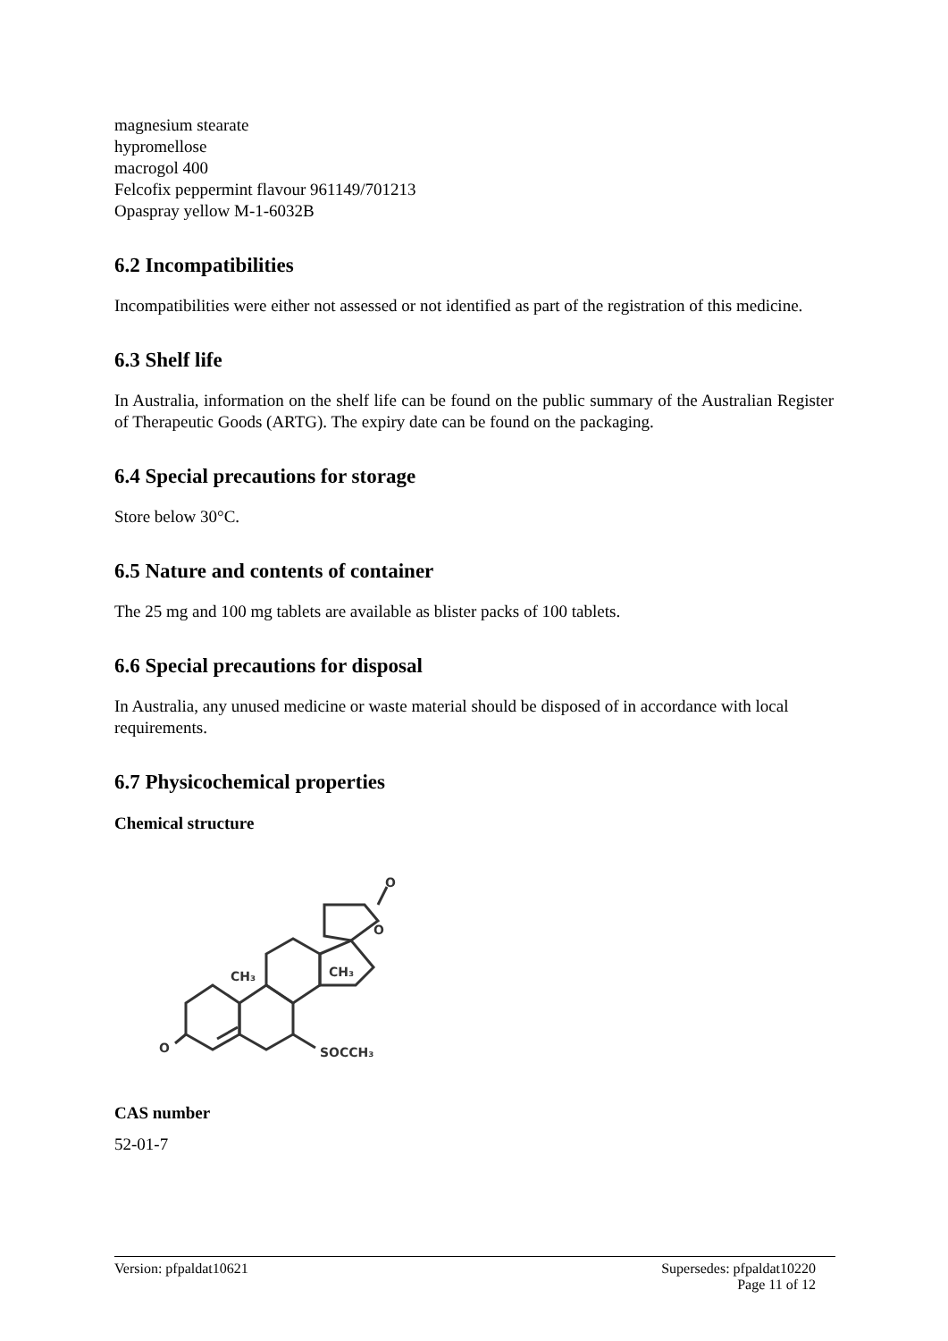magnesium stearate
hypromellose
macrogol 400
Felcofix peppermint flavour 961149/701213
Opaspray yellow M-1-6032B
6.2 Incompatibilities
Incompatibilities were either not assessed or not identified as part of the registration of this medicine.
6.3 Shelf life
In Australia, information on the shelf life can be found on the public summary of the Australian Register of Therapeutic Goods (ARTG). The expiry date can be found on the packaging.
6.4 Special precautions for storage
Store below 30°C.
6.5 Nature and contents of container
The 25 mg and 100 mg tablets are available as blister packs of 100 tablets.
6.6 Special precautions for disposal
In Australia, any unused medicine or waste material should be disposed of in accordance with local requirements.
6.7 Physicochemical properties
Chemical structure
O
O
CH₃
CH₃
O
SOCCH₃
CAS number
52-01-7
Version: pfpaldat10621 Supersedes: pfpaldat10220
Page 11 of 12